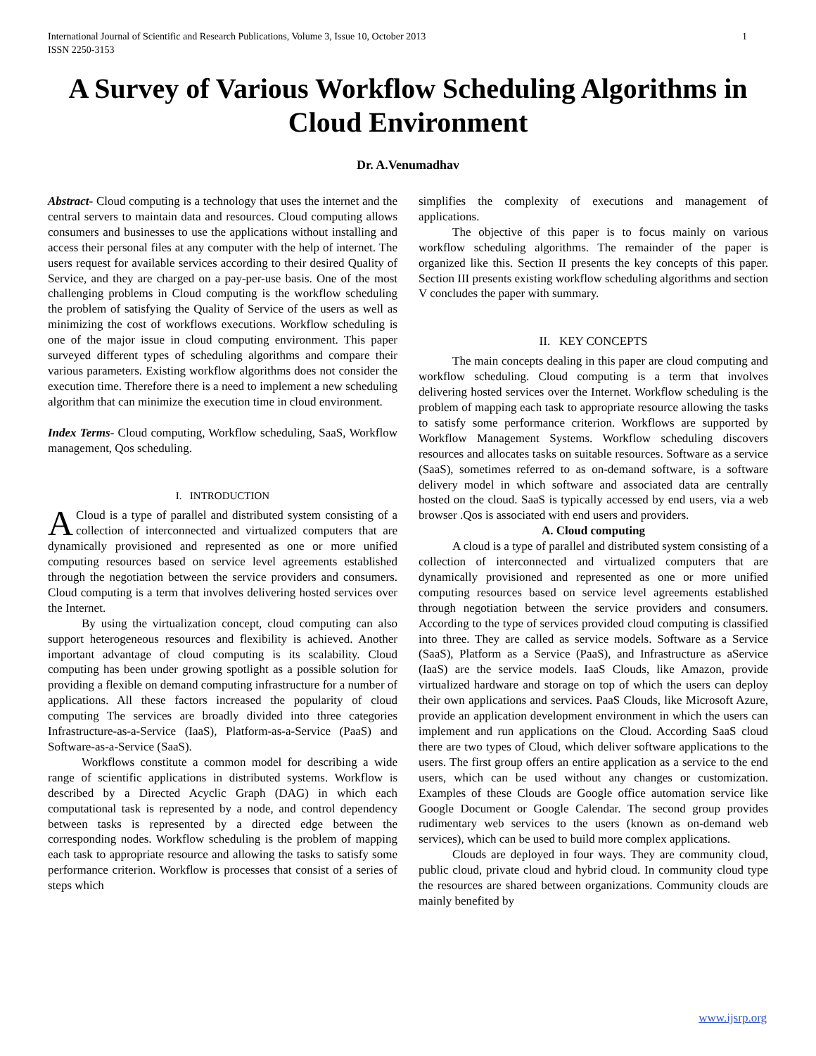International Journal of Scientific and Research Publications, Volume 3, Issue 10, October 2013
ISSN 2250-3153
1
A Survey of Various Workflow Scheduling Algorithms in Cloud Environment
Dr. A.Venumadhav
Abstract- Cloud computing is a technology that uses the internet and the central servers to maintain data and resources. Cloud computing allows consumers and businesses to use the applications without installing and access their personal files at any computer with the help of internet. The users request for available services according to their desired Quality of Service, and they are charged on a pay-per-use basis. One of the most challenging problems in Cloud computing is the workflow scheduling the problem of satisfying the Quality of Service of the users as well as minimizing the cost of workflows executions. Workflow scheduling is one of the major issue in cloud computing environment. This paper surveyed different types of scheduling algorithms and compare their various parameters. Existing workflow algorithms does not consider the execution time. Therefore there is a need to implement a new scheduling algorithm that can minimize the execution time in cloud environment.
Index Terms- Cloud computing, Workflow scheduling, SaaS, Workflow management, Qos scheduling.
I. INTRODUCTION
A Cloud is a type of parallel and distributed system consisting of a collection of interconnected and virtualized computers that are dynamically provisioned and represented as one or more unified computing resources based on service level agreements established through the negotiation between the service providers and consumers. Cloud computing is a term that involves delivering hosted services over the Internet.
By using the virtualization concept, cloud computing can also support heterogeneous resources and flexibility is achieved. Another important advantage of cloud computing is its scalability. Cloud computing has been under growing spotlight as a possible solution for providing a flexible on demand computing infrastructure for a number of applications. All these factors increased the popularity of cloud computing The services are broadly divided into three categories Infrastructure-as-a-Service (IaaS), Platform-as-a-Service (PaaS) and Software-as-a-Service (SaaS).
Workflows constitute a common model for describing a wide range of scientific applications in distributed systems. Workflow is described by a Directed Acyclic Graph (DAG) in which each computational task is represented by a node, and control dependency between tasks is represented by a directed edge between the corresponding nodes. Workflow scheduling is the problem of mapping each task to appropriate resource and allowing the tasks to satisfy some performance criterion. Workflow is processes that consist of a series of steps which
simplifies the complexity of executions and management of applications.
The objective of this paper is to focus mainly on various workflow scheduling algorithms. The remainder of the paper is organized like this. Section II presents the key concepts of this paper. Section III presents existing workflow scheduling algorithms and section V concludes the paper with summary.
II. KEY CONCEPTS
The main concepts dealing in this paper are cloud computing and workflow scheduling. Cloud computing is a term that involves delivering hosted services over the Internet. Workflow scheduling is the problem of mapping each task to appropriate resource allowing the tasks to satisfy some performance criterion. Workflows are supported by Workflow Management Systems. Workflow scheduling discovers resources and allocates tasks on suitable resources. Software as a service (SaaS), sometimes referred to as on-demand software, is a software delivery model in which software and associated data are centrally hosted on the cloud. SaaS is typically accessed by end users, via a web browser .Qos is associated with end users and providers.
A. Cloud computing
A cloud is a type of parallel and distributed system consisting of a collection of interconnected and virtualized computers that are dynamically provisioned and represented as one or more unified computing resources based on service level agreements established through negotiation between the service providers and consumers. According to the type of services provided cloud computing is classified into three. They are called as service models. Software as a Service (SaaS), Platform as a Service (PaaS), and Infrastructure as aService (IaaS) are the service models. IaaS Clouds, like Amazon, provide virtualized hardware and storage on top of which the users can deploy their own applications and services. PaaS Clouds, like Microsoft Azure, provide an application development environment in which the users can implement and run applications on the Cloud. According SaaS cloud there are two types of Cloud, which deliver software applications to the users. The first group offers an entire application as a service to the end users, which can be used without any changes or customization. Examples of these Clouds are Google office automation service like Google Document or Google Calendar. The second group provides rudimentary web services to the users (known as on-demand web services), which can be used to build more complex applications.
Clouds are deployed in four ways. They are community cloud, public cloud, private cloud and hybrid cloud. In community cloud type the resources are shared between organizations. Community clouds are mainly benefited by
www.ijsrp.org